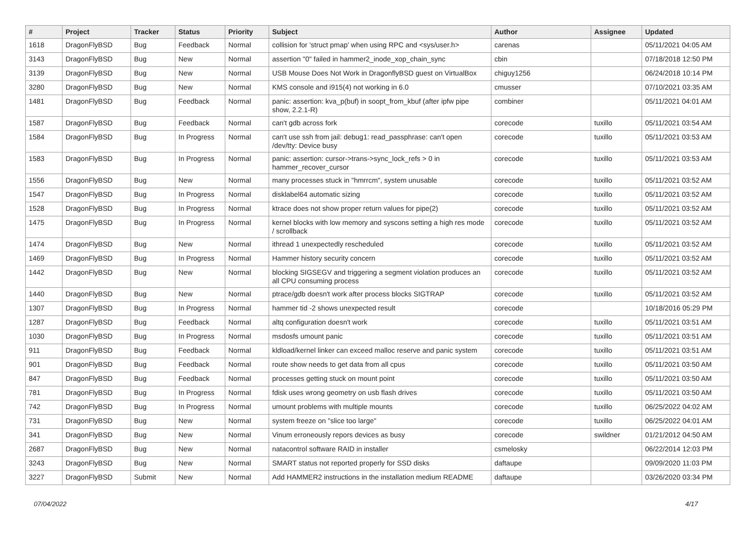| # | Project | Tracker | Status | Priority | Subject | Author | Assignee | Updated |
| --- | --- | --- | --- | --- | --- | --- | --- | --- |
| 1618 | DragonFlyBSD | Bug | Feedback | Normal | collision for 'struct pmap' when using RPC and <sys/user.h> | carenas | | 05/11/2021 04:05 AM |
| 3143 | DragonFlyBSD | Bug | New | Normal | assertion "0" failed in hammer2_inode_xop_chain_sync | cbin | | 07/18/2018 12:50 PM |
| 3139 | DragonFlyBSD | Bug | New | Normal | USB Mouse Does Not Work in DragonflyBSD guest on VirtualBox | chiguy1256 | | 06/24/2018 10:14 PM |
| 3280 | DragonFlyBSD | Bug | New | Normal | KMS console and i915(4) not working in 6.0 | cmusser | | 07/10/2021 03:35 AM |
| 1481 | DragonFlyBSD | Bug | Feedback | Normal | panic: assertion: kva_p(buf) in soopt_from_kbuf (after ipfw pipe show, 2.2.1-R) | combiner | | 05/11/2021 04:01 AM |
| 1587 | DragonFlyBSD | Bug | Feedback | Normal | can't gdb across fork | corecode | tuxillo | 05/11/2021 03:54 AM |
| 1584 | DragonFlyBSD | Bug | In Progress | Normal | can't use ssh from jail: debug1: read_passphrase: can't open /dev/tty: Device busy | corecode | tuxillo | 05/11/2021 03:53 AM |
| 1583 | DragonFlyBSD | Bug | In Progress | Normal | panic: assertion: cursor->trans->sync_lock_refs > 0 in hammer_recover_cursor | corecode | tuxillo | 05/11/2021 03:53 AM |
| 1556 | DragonFlyBSD | Bug | New | Normal | many processes stuck in "hmrrcm", system unusable | corecode | tuxillo | 05/11/2021 03:52 AM |
| 1547 | DragonFlyBSD | Bug | In Progress | Normal | disklabel64 automatic sizing | corecode | tuxillo | 05/11/2021 03:52 AM |
| 1528 | DragonFlyBSD | Bug | In Progress | Normal | ktrace does not show proper return values for pipe(2) | corecode | tuxillo | 05/11/2021 03:52 AM |
| 1475 | DragonFlyBSD | Bug | In Progress | Normal | kernel blocks with low memory and syscons setting a high res mode / scrollback | corecode | tuxillo | 05/11/2021 03:52 AM |
| 1474 | DragonFlyBSD | Bug | New | Normal | ithread 1 unexpectedly rescheduled | corecode | tuxillo | 05/11/2021 03:52 AM |
| 1469 | DragonFlyBSD | Bug | In Progress | Normal | Hammer history security concern | corecode | tuxillo | 05/11/2021 03:52 AM |
| 1442 | DragonFlyBSD | Bug | New | Normal | blocking SIGSEGV and triggering a segment violation produces an all CPU consuming process | corecode | tuxillo | 05/11/2021 03:52 AM |
| 1440 | DragonFlyBSD | Bug | New | Normal | ptrace/gdb doesn't work after process blocks SIGTRAP | corecode | tuxillo | 05/11/2021 03:52 AM |
| 1307 | DragonFlyBSD | Bug | In Progress | Normal | hammer tid -2 shows unexpected result | corecode | | 10/18/2016 05:29 PM |
| 1287 | DragonFlyBSD | Bug | Feedback | Normal | altq configuration doesn't work | corecode | tuxillo | 05/11/2021 03:51 AM |
| 1030 | DragonFlyBSD | Bug | In Progress | Normal | msdosfs umount panic | corecode | tuxillo | 05/11/2021 03:51 AM |
| 911 | DragonFlyBSD | Bug | Feedback | Normal | kldload/kernel linker can exceed malloc reserve and panic system | corecode | tuxillo | 05/11/2021 03:51 AM |
| 901 | DragonFlyBSD | Bug | Feedback | Normal | route show needs to get data from all cpus | corecode | tuxillo | 05/11/2021 03:50 AM |
| 847 | DragonFlyBSD | Bug | Feedback | Normal | processes getting stuck on mount point | corecode | tuxillo | 05/11/2021 03:50 AM |
| 781 | DragonFlyBSD | Bug | In Progress | Normal | fdisk uses wrong geometry on usb flash drives | corecode | tuxillo | 05/11/2021 03:50 AM |
| 742 | DragonFlyBSD | Bug | In Progress | Normal | umount problems with multiple mounts | corecode | tuxillo | 06/25/2022 04:02 AM |
| 731 | DragonFlyBSD | Bug | New | Normal | system freeze on "slice too large" | corecode | tuxillo | 06/25/2022 04:01 AM |
| 341 | DragonFlyBSD | Bug | New | Normal | Vinum erroneously repors devices as busy | corecode | swildner | 01/21/2012 04:50 AM |
| 2687 | DragonFlyBSD | Bug | New | Normal | natacontrol software RAID in installer | csmelosky | | 06/22/2014 12:03 PM |
| 3243 | DragonFlyBSD | Bug | New | Normal | SMART status not reported properly for SSD disks | daftaupe | | 09/09/2020 11:03 PM |
| 3227 | DragonFlyBSD | Submit | New | Normal | Add HAMMER2 instructions in the installation medium README | daftaupe | | 03/26/2020 03:34 PM |
07/04/2022 4/17